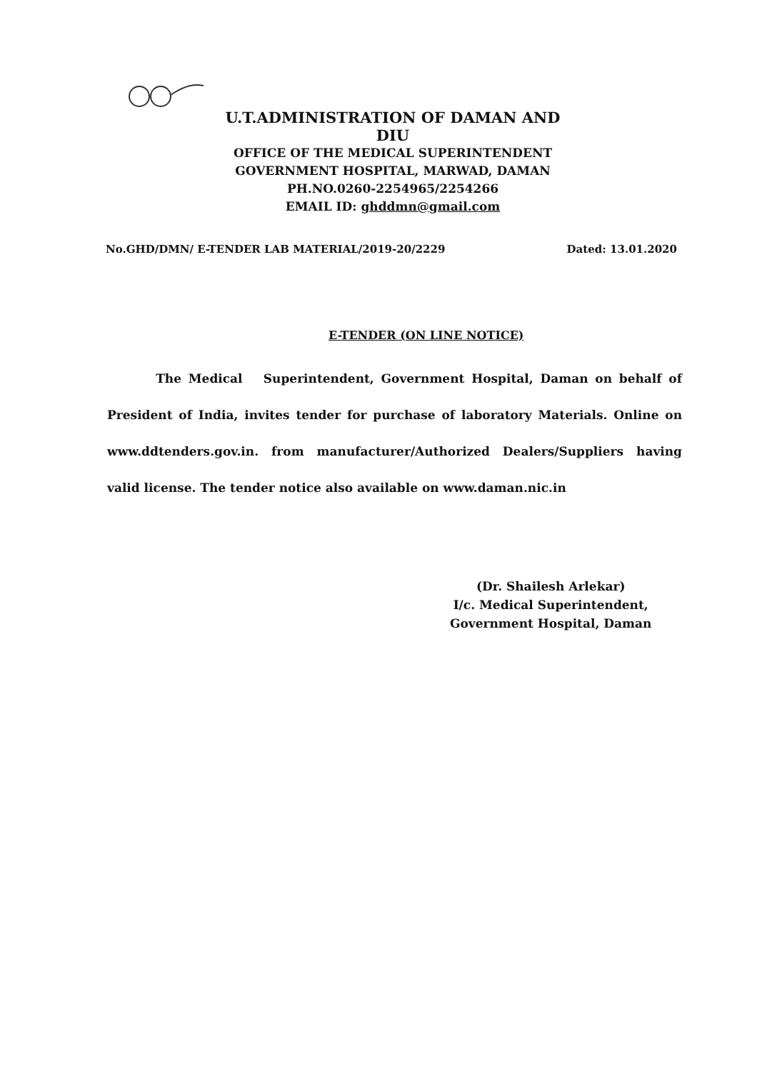U.T.ADMINISTRATION OF DAMAN AND DIU
OFFICE OF THE MEDICAL SUPERINTENDENT
GOVERNMENT HOSPITAL, MARWAD, DAMAN
PH.NO.0260-2254965/2254266
EMAIL ID: ghddmn@gmail.com
No.GHD/DMN/ E-TENDER LAB MATERIAL/2019-20/2229 Dated: 13.01.2020
E-TENDER (ON LINE NOTICE)
The Medical Superintendent, Government Hospital, Daman on behalf of President of India, invites tender for purchase of laboratory Materials. Online on www.ddtenders.gov.in. from manufacturer/Authorized Dealers/Suppliers having valid license. The tender notice also available on www.daman.nic.in
(Dr. Shailesh Arlekar)
I/c. Medical Superintendent,
Government Hospital, Daman